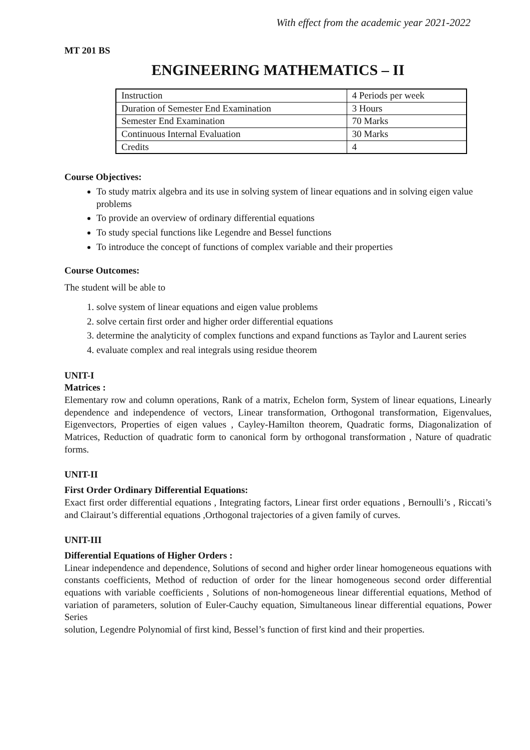With effect from the academic year 2021-2022
MT 201 BS
ENGINEERING MATHEMATICS – II
| Instruction | 4 Periods per week |
| Duration of Semester End Examination | 3 Hours |
| Semester End Examination | 70 Marks |
| Continuous Internal Evaluation | 30 Marks |
| Credits | 4 |
Course Objectives:
To study matrix algebra and its use in solving system of linear equations and in solving eigen value problems
To provide an overview of ordinary differential equations
To study special functions like Legendre and Bessel functions
To introduce the concept of functions of complex variable and their properties
Course Outcomes:
The student will be able to
1. solve system of linear equations and eigen value problems
2. solve certain first order and higher order differential equations
3. determine the analyticity of complex functions and expand functions as Taylor and Laurent series
4. evaluate complex and real integrals using residue theorem
UNIT-I
Matrices :
Elementary row and column operations, Rank of a matrix, Echelon form, System of linear equations, Linearly dependence and independence of vectors, Linear transformation, Orthogonal transformation, Eigenvalues, Eigenvectors, Properties of eigen values , Cayley-Hamilton theorem, Quadratic forms, Diagonalization of Matrices, Reduction of quadratic form to canonical form by orthogonal transformation , Nature of quadratic forms.
UNIT-II
First Order Ordinary Differential Equations:
Exact first order differential equations , Integrating factors, Linear first order equations , Bernoulli’s , Riccati’s and Clairaut’s differential equations ,Orthogonal trajectories of a given family of curves.
UNIT-III
Differential Equations of Higher Orders :
Linear independence and dependence, Solutions of second and higher order linear homogeneous equations with constants coefficients, Method of reduction of order for the linear homogeneous second order differential equations with variable coefficients , Solutions of non-homogeneous linear differential equations, Method of variation of parameters, solution of Euler-Cauchy equation, Simultaneous linear differential equations, Power Series
solution, Legendre Polynomial of first kind, Bessel’s function of first kind and their properties.